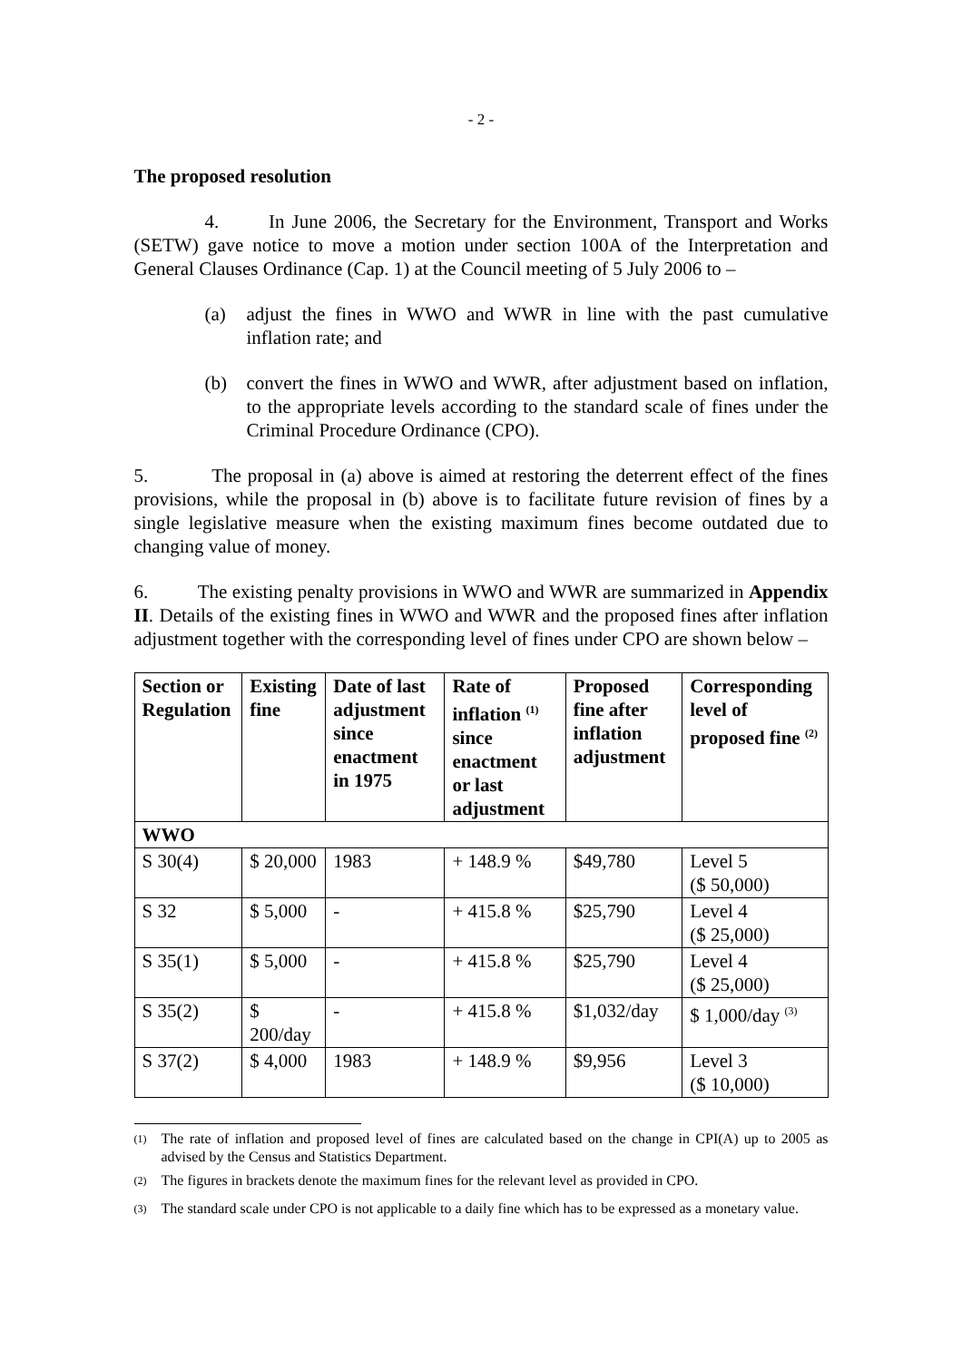- 2 -
The proposed resolution
4. In June 2006, the Secretary for the Environment, Transport and Works (SETW) gave notice to move a motion under section 100A of the Interpretation and General Clauses Ordinance (Cap. 1) at the Council meeting of 5 July 2006 to –
(a) adjust the fines in WWO and WWR in line with the past cumulative inflation rate; and
(b) convert the fines in WWO and WWR, after adjustment based on inflation, to the appropriate levels according to the standard scale of fines under the Criminal Procedure Ordinance (CPO).
5. The proposal in (a) above is aimed at restoring the deterrent effect of the fines provisions, while the proposal in (b) above is to facilitate future revision of fines by a single legislative measure when the existing maximum fines become outdated due to changing value of money.
6. The existing penalty provisions in WWO and WWR are summarized in Appendix II. Details of the existing fines in WWO and WWR and the proposed fines after inflation adjustment together with the corresponding level of fines under CPO are shown below –
| Section or Regulation | Existing fine | Date of last adjustment since enactment in 1975 | Rate of inflation <sup>(1)</sup> since enactment or last adjustment | Proposed fine after inflation adjustment | Corresponding level of proposed fine <sup>(2)</sup> |
| --- | --- | --- | --- | --- | --- |
| WWO | | | | | |
| S 30(4) | $ 20,000 | 1983 | + 148.9 % | $49,780 | Level 5 ($ 50,000) |
| S 32 | $ 5,000 | - | + 415.8 % | $25,790 | Level 4 ($ 25,000) |
| S 35(1) | $ 5,000 | - | + 415.8 % | $25,790 | Level 4 ($ 25,000) |
| S 35(2) | $ 200/day | - | + 415.8 % | $1,032/day | $ 1,000/day <sup>(3)</sup> |
| S 37(2) | $ 4,000 | 1983 | + 148.9 % | $9,956 | Level 3 ($ 10,000) |
<sup>(1)</sup> The rate of inflation and proposed level of fines are calculated based on the change in CPI(A) up to 2005 as advised by the Census and Statistics Department.
<sup>(2)</sup> The figures in brackets denote the maximum fines for the relevant level as provided in CPO.
<sup>(3)</sup> The standard scale under CPO is not applicable to a daily fine which has to be expressed as a monetary value.